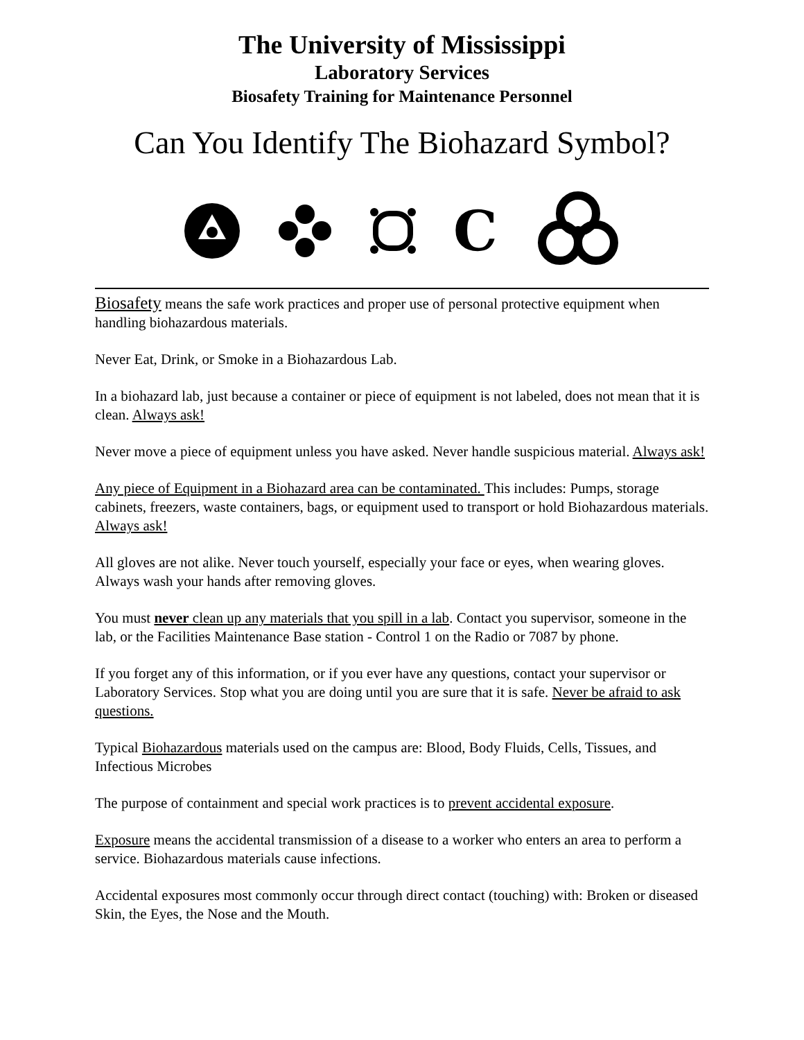The University of Mississippi
Laboratory Services
Biosafety Training for Maintenance Personnel
Can You Identify The Biohazard Symbol?
C
Biosafety means the safe work practices and proper use of personal protective equipment when handling biohazardous materials.
Never Eat, Drink, or Smoke in a Biohazardous Lab.
In a biohazard lab, just because a container or piece of equipment is not labeled, does not mean that it is clean. Always ask!
Never move a piece of equipment unless you have asked. Never handle suspicious material. Always ask!
Any piece of Equipment in a Biohazard area can be contaminated. This includes: Pumps, storage cabinets, freezers, waste containers, bags, or equipment used to transport or hold Biohazardous materials. Always ask!
All gloves are not alike. Never touch yourself, especially your face or eyes, when wearing gloves. Always wash your hands after removing gloves.
You must never clean up any materials that you spill in a lab. Contact you supervisor, someone in the lab, or the Facilities Maintenance Base station - Control 1 on the Radio or 7087 by phone.
If you forget any of this information, or if you ever have any questions, contact your supervisor or Laboratory Services. Stop what you are doing until you are sure that it is safe. Never be afraid to ask questions.
Typical Biohazardous materials used on the campus are: Blood, Body Fluids, Cells, Tissues, and Infectious Microbes
The purpose of containment and special work practices is to prevent accidental exposure.
Exposure means the accidental transmission of a disease to a worker who enters an area to perform a service. Biohazardous materials cause infections.
Accidental exposures most commonly occur through direct contact (touching) with: Broken or diseased Skin, the Eyes, the Nose and the Mouth.